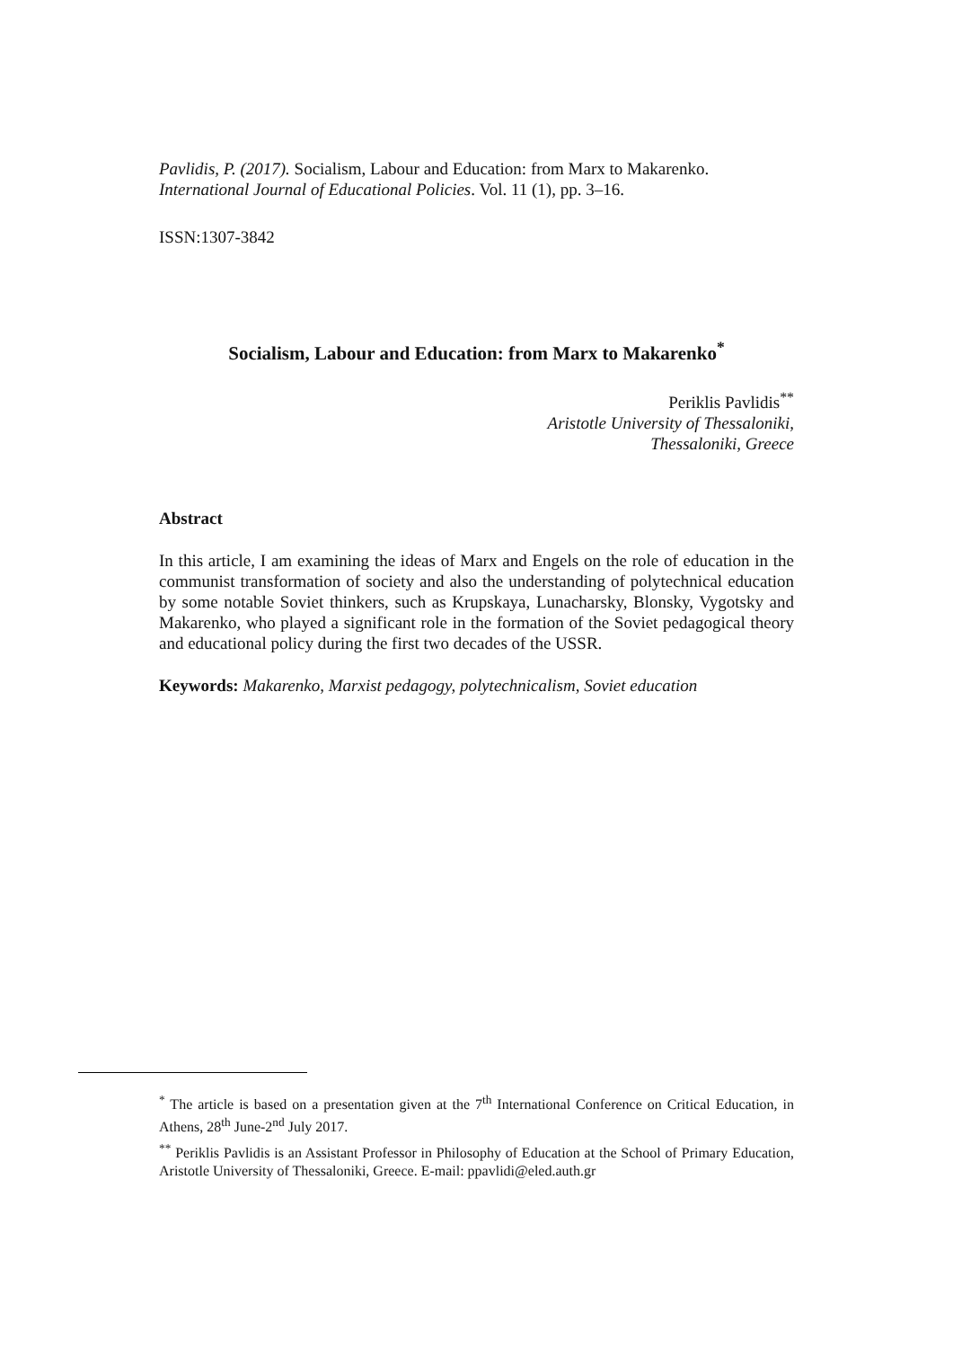Pavlidis, P. (2017). Socialism, Labour and Education: from Marx to Makarenko.
International Journal of Educational Policies. Vol. 11 (1), pp. 3–16.
ISSN:1307-3842
Socialism, Labour and Education: from Marx to Makarenko<sup>*</sup>
Periklis Pavlidis<sup>**</sup>
Aristotle University of Thessaloniki,
Thessaloniki, Greece
Abstract
In this article, I am examining the ideas of Marx and Engels on the role of education in the communist transformation of society and also the understanding of polytechnical education by some notable Soviet thinkers, such as Krupskaya, Lunacharsky, Blonsky, Vygotsky and Makarenko, who played a significant role in the formation of the Soviet pedagogical theory and educational policy during the first two decades of the USSR.
Keywords: Makarenko, Marxist pedagogy, polytechnicalism, Soviet education
<sup>*</sup> The article is based on a presentation given at the 7<sup>th</sup> International Conference on Critical Education, in Athens, 28<sup>th</sup> June-2<sup>nd</sup> July 2017.
<sup>**</sup> Periklis Pavlidis is an Assistant Professor in Philosophy of Education at the School of Primary Education, Aristotle University of Thessaloniki, Greece. E-mail: ppavlidi@eled.auth.gr